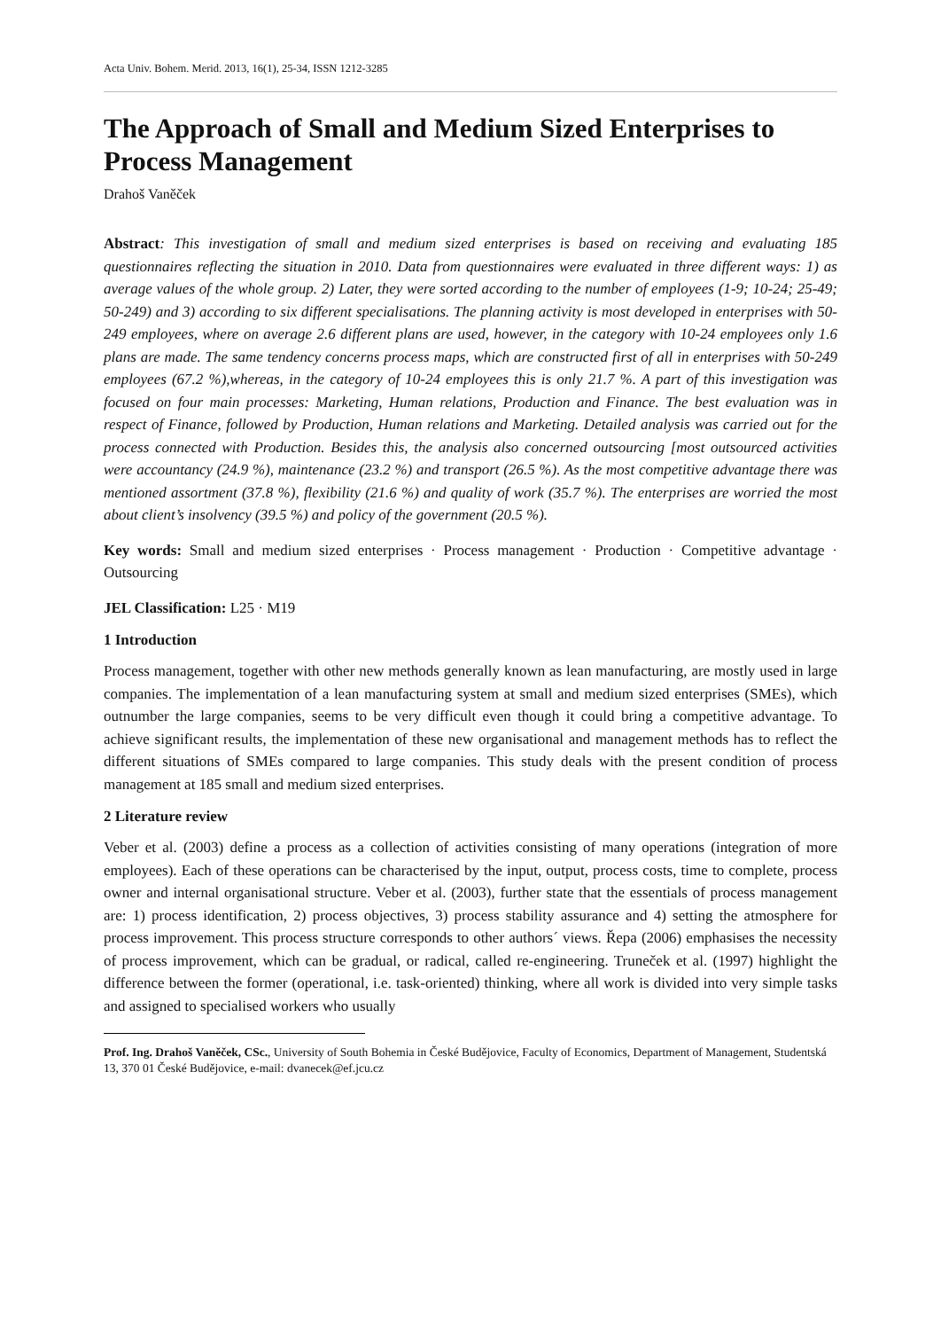Acta Univ. Bohem. Merid. 2013, 16(1), 25-34, ISSN 1212-3285
The Approach of Small and Medium Sized Enterprises to Process Management
Drahoš Vaněček
Abstract: This investigation of small and medium sized enterprises is based on receiving and evaluating 185 questionnaires reflecting the situation in 2010. Data from questionnaires were evaluated in three different ways: 1) as average values of the whole group. 2) Later, they were sorted according to the number of employees (1-9; 10-24; 25-49; 50-249) and 3) according to six different specialisations. The planning activity is most developed in enterprises with 50-249 employees, where on average 2.6 different plans are used, however, in the category with 10-24 employees only 1.6 plans are made. The same tendency concerns process maps, which are constructed first of all in enterprises with 50-249 employees (67.2 %),whereas, in the category of 10-24 employees this is only 21.7 %. A part of this investigation was focused on four main processes: Marketing, Human relations, Production and Finance. The best evaluation was in respect of Finance, followed by Production, Human relations and Marketing. Detailed analysis was carried out for the process connected with Production. Besides this, the analysis also concerned outsourcing [most outsourced activities were accountancy (24.9 %), maintenance (23.2 %) and transport (26.5 %). As the most competitive advantage there was mentioned assortment (37.8 %), flexibility (21.6 %) and quality of work (35.7 %). The enterprises are worried the most about client’s insolvency (39.5 %) and policy of the government (20.5 %).
Key words: Small and medium sized enterprises · Process management · Production · Competitive advantage · Outsourcing
JEL Classification: L25 · M19
1 Introduction
Process management, together with other new methods generally known as lean manufacturing, are mostly used in large companies. The implementation of a lean manufacturing system at small and medium sized enterprises (SMEs), which outnumber the large companies, seems to be very difficult even though it could bring a competitive advantage. To achieve significant results, the implementation of these new organisational and management methods has to reflect the different situations of SMEs compared to large companies. This study deals with the present condition of process management at 185 small and medium sized enterprises.
2 Literature review
Veber et al. (2003) define a process as a collection of activities consisting of many operations (integration of more employees). Each of these operations can be characterised by the input, output, process costs, time to complete, process owner and internal organisational structure. Veber et al. (2003), further state that the essentials of process management are: 1) process identification, 2) process objectives, 3) process stability assurance and 4) setting the atmosphere for process improvement. This process structure corresponds to other authors´ views. Řepa (2006) emphasises the necessity of process improvement, which can be gradual, or radical, called re-engineering. Truneček et al. (1997) highlight the difference between the former (operational, i.e. task-oriented) thinking, where all work is divided into very simple tasks and assigned to specialised workers who usually
Prof. Ing. Drahoš Vaněček, CSc., University of South Bohemia in České Budějovice, Faculty of Economics, Department of Management, Studentská 13, 370 01 České Budějovice, e-mail: dvanecek@ef.jcu.cz